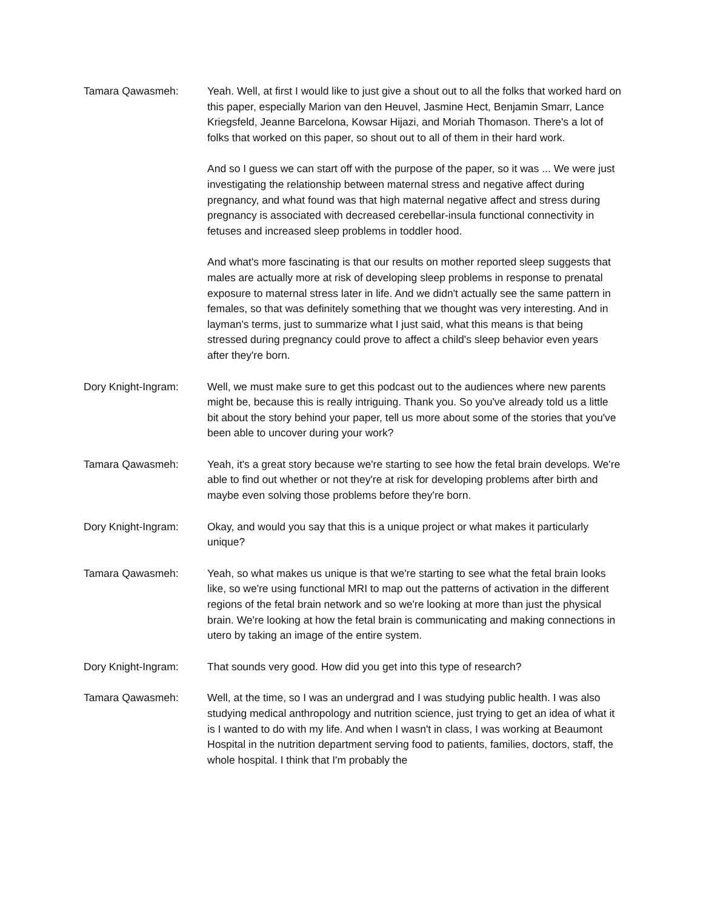Tamara Qawasmeh: Yeah. Well, at first I would like to just give a shout out to all the folks that worked hard on this paper, especially Marion van den Heuvel, Jasmine Hect, Benjamin Smarr, Lance Kriegsfeld, Jeanne Barcelona, Kowsar Hijazi, and Moriah Thomason. There's a lot of folks that worked on this paper, so shout out to all of them in their hard work.
And so I guess we can start off with the purpose of the paper, so it was ... We were just investigating the relationship between maternal stress and negative affect during pregnancy, and what found was that high maternal negative affect and stress during pregnancy is associated with decreased cerebellar-insula functional connectivity in fetuses and increased sleep problems in toddler hood.
And what's more fascinating is that our results on mother reported sleep suggests that males are actually more at risk of developing sleep problems in response to prenatal exposure to maternal stress later in life. And we didn't actually see the same pattern in females, so that was definitely something that we thought was very interesting. And in layman's terms, just to summarize what I just said, what this means is that being stressed during pregnancy could prove to affect a child's sleep behavior even years after they're born.
Dory Knight-Ingram: Well, we must make sure to get this podcast out to the audiences where new parents might be, because this is really intriguing. Thank you. So you've already told us a little bit about the story behind your paper, tell us more about some of the stories that you've been able to uncover during your work?
Tamara Qawasmeh: Yeah, it's a great story because we're starting to see how the fetal brain develops. We're able to find out whether or not they're at risk for developing problems after birth and maybe even solving those problems before they're born.
Dory Knight-Ingram: Okay, and would you say that this is a unique project or what makes it particularly unique?
Tamara Qawasmeh: Yeah, so what makes us unique is that we're starting to see what the fetal brain looks like, so we're using functional MRI to map out the patterns of activation in the different regions of the fetal brain network and so we're looking at more than just the physical brain. We're looking at how the fetal brain is communicating and making connections in utero by taking an image of the entire system.
Dory Knight-Ingram: That sounds very good. How did you get into this type of research?
Tamara Qawasmeh: Well, at the time, so I was an undergrad and I was studying public health. I was also studying medical anthropology and nutrition science, just trying to get an idea of what it is I wanted to do with my life. And when I wasn't in class, I was working at Beaumont Hospital in the nutrition department serving food to patients, families, doctors, staff, the whole hospital. I think that I'm probably the